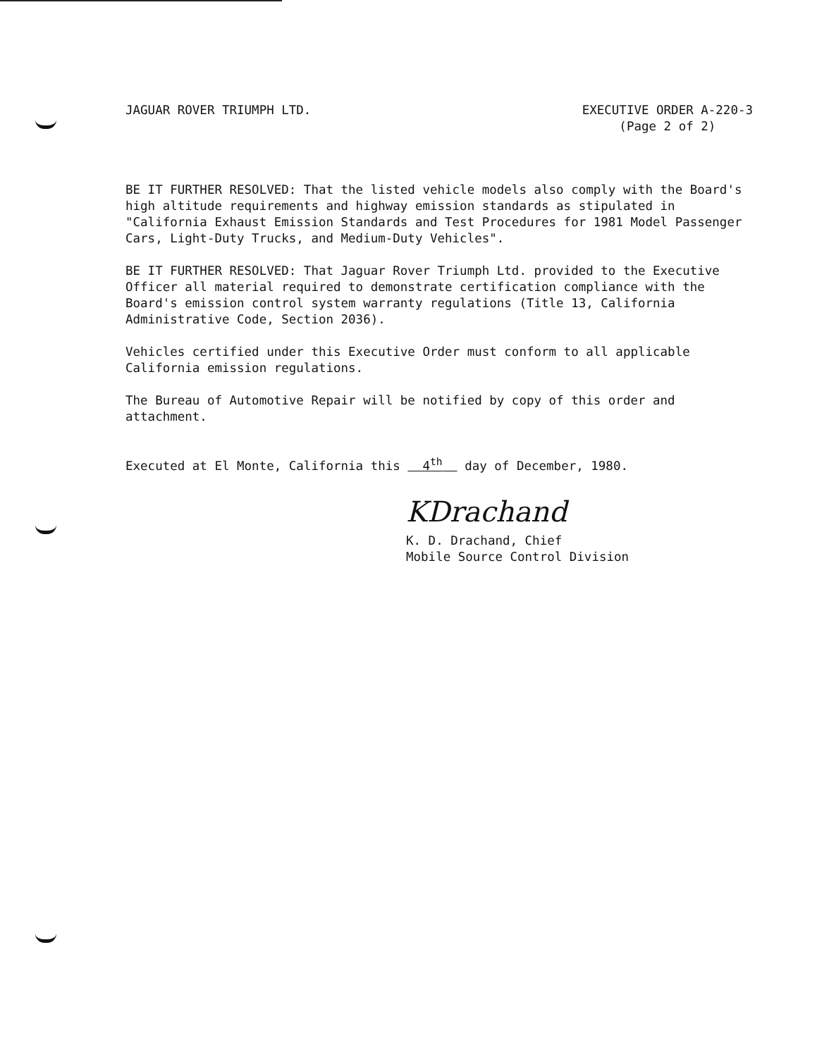JAGUAR ROVER TRIUMPH LTD. EXECUTIVE ORDER A-220-3
(Page 2 of 2)
BE IT FURTHER RESOLVED: That the listed vehicle models also comply with the Board's high altitude requirements and highway emission standards as stipulated in "California Exhaust Emission Standards and Test Procedures for 1981 Model Passenger Cars, Light-Duty Trucks, and Medium-Duty Vehicles".
BE IT FURTHER RESOLVED: That Jaguar Rover Triumph Ltd. provided to the Executive Officer all material required to demonstrate certification compliance with the Board's emission control system warranty regulations (Title 13, California Administrative Code, Section 2036).
Vehicles certified under this Executive Order must conform to all applicable California emission regulations.
The Bureau of Automotive Repair will be notified by copy of this order and attachment.
Executed at El Monte, California this 4<sup>th</sup> day of December, 1980.
KDrachand
K. D. Drachand, Chief
Mobile Source Control Division